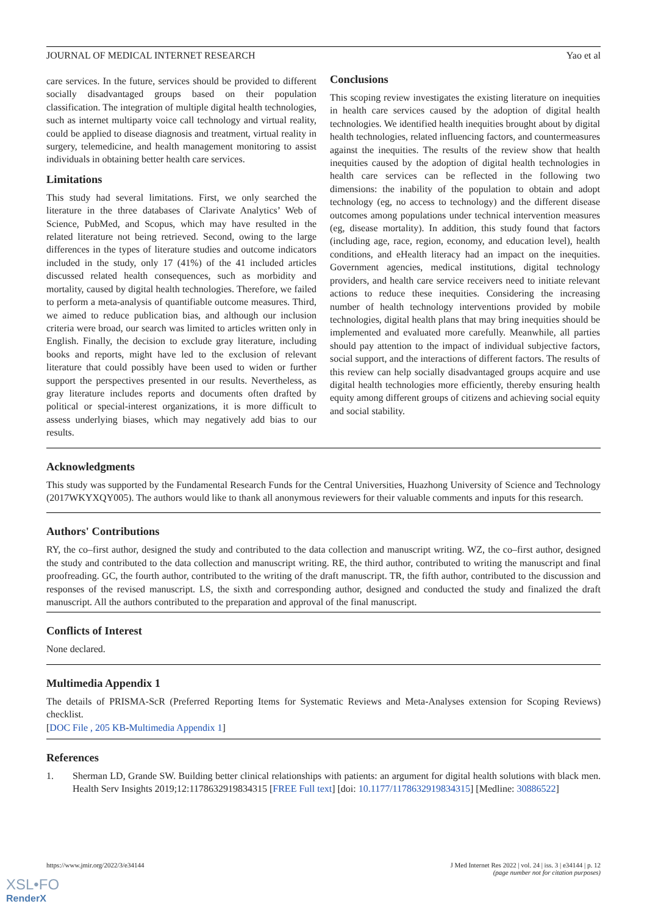JOURNAL OF MEDICAL INTERNET RESEARCH Yao et al
care services. In the future, services should be provided to different socially disadvantaged groups based on their population classification. The integration of multiple digital health technologies, such as internet multiparty voice call technology and virtual reality, could be applied to disease diagnosis and treatment, virtual reality in surgery, telemedicine, and health management monitoring to assist individuals in obtaining better health care services.
Limitations
This study had several limitations. First, we only searched the literature in the three databases of Clarivate Analytics’ Web of Science, PubMed, and Scopus, which may have resulted in the related literature not being retrieved. Second, owing to the large differences in the types of literature studies and outcome indicators included in the study, only 17 (41%) of the 41 included articles discussed related health consequences, such as morbidity and mortality, caused by digital health technologies. Therefore, we failed to perform a meta-analysis of quantifiable outcome measures. Third, we aimed to reduce publication bias, and although our inclusion criteria were broad, our search was limited to articles written only in English. Finally, the decision to exclude gray literature, including books and reports, might have led to the exclusion of relevant literature that could possibly have been used to widen or further support the perspectives presented in our results. Nevertheless, as gray literature includes reports and documents often drafted by political or special-interest organizations, it is more difficult to assess underlying biases, which may negatively add bias to our results.
Conclusions
This scoping review investigates the existing literature on inequities in health care services caused by the adoption of digital health technologies. We identified health inequities brought about by digital health technologies, related influencing factors, and countermeasures against the inequities. The results of the review show that health inequities caused by the adoption of digital health technologies in health care services can be reflected in the following two dimensions: the inability of the population to obtain and adopt technology (eg, no access to technology) and the different disease outcomes among populations under technical intervention measures (eg, disease mortality). In addition, this study found that factors (including age, race, region, economy, and education level), health conditions, and eHealth literacy had an impact on the inequities. Government agencies, medical institutions, digital technology providers, and health care service receivers need to initiate relevant actions to reduce these inequities. Considering the increasing number of health technology interventions provided by mobile technologies, digital health plans that may bring inequities should be implemented and evaluated more carefully. Meanwhile, all parties should pay attention to the impact of individual subjective factors, social support, and the interactions of different factors. The results of this review can help socially disadvantaged groups acquire and use digital health technologies more efficiently, thereby ensuring health equity among different groups of citizens and achieving social equity and social stability.
Acknowledgments
This study was supported by the Fundamental Research Funds for the Central Universities, Huazhong University of Science and Technology (2017WKYXQY005). The authors would like to thank all anonymous reviewers for their valuable comments and inputs for this research.
Authors' Contributions
RY, the co–first author, designed the study and contributed to the data collection and manuscript writing. WZ, the co–first author, designed the study and contributed to the data collection and manuscript writing. RE, the third author, contributed to writing the manuscript and final proofreading. GC, the fourth author, contributed to the writing of the draft manuscript. TR, the fifth author, contributed to the discussion and responses of the revised manuscript. LS, the sixth and corresponding author, designed and conducted the study and finalized the draft manuscript. All the authors contributed to the preparation and approval of the final manuscript.
Conflicts of Interest
None declared.
Multimedia Appendix 1
The details of PRISMA-ScR (Preferred Reporting Items for Systematic Reviews and Meta-Analyses extension for Scoping Reviews) checklist.
[DOC File , 205 KB-Multimedia Appendix 1]
References
1. Sherman LD, Grande SW. Building better clinical relationships with patients: an argument for digital health solutions with black men. Health Serv Insights 2019;12:1178632919834315 [FREE Full text] [doi: 10.1177/1178632919834315] [Medline: 30886522]
https://www.jmir.org/2022/3/e34144 J Med Internet Res 2022 | vol. 24 | iss. 3 | e34144 | p. 12
(page number not for citation purposes)
XSL•FO
RenderX